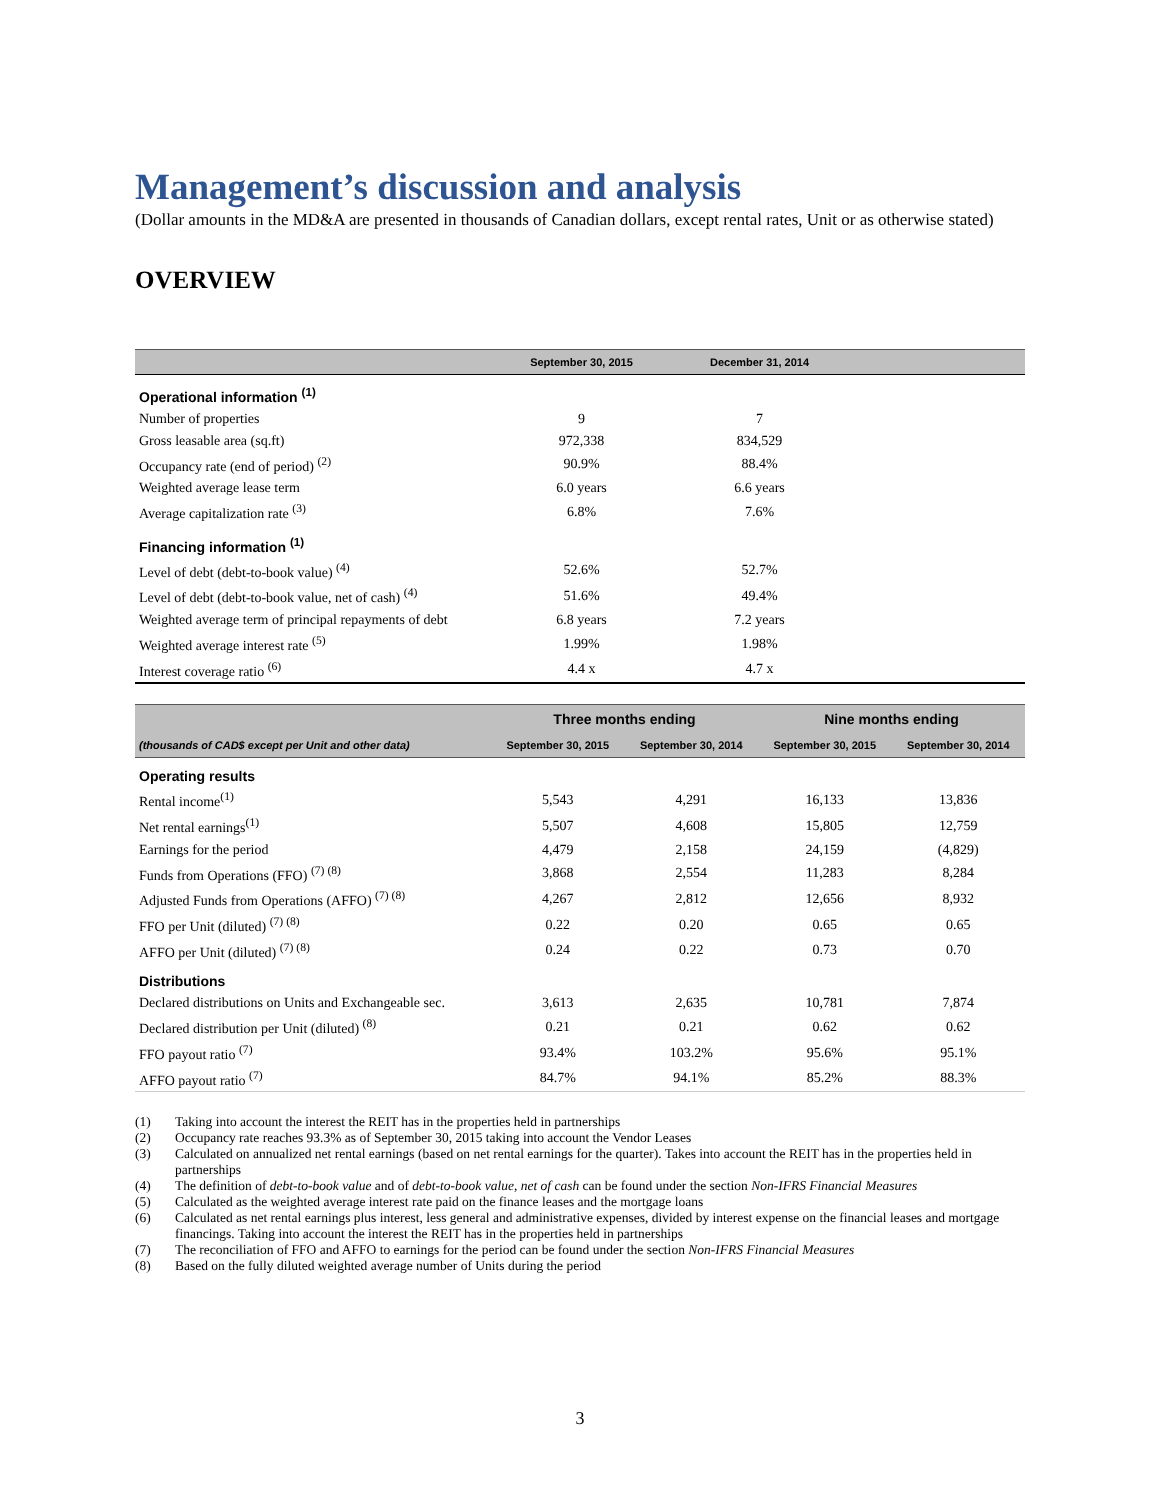Management’s discussion and analysis
(Dollar amounts in the MD&A are presented in thousands of Canadian dollars, except rental rates, Unit or as otherwise stated)
OVERVIEW
| | September 30, 2015 | December 31, 2014 | |
| --- | --- | --- | --- |
| Operational information <sup>(1)</sup> | | | |
| Number of properties | 9 | 7 | |
| Gross leasable area (sq.ft) | 972,338 | 834,529 | |
| Occupancy rate (end of period) <sup>(2)</sup> | 90.9% | 88.4% | |
| Weighted average lease term | 6.0 years | 6.6 years | |
| Average capitalization rate <sup>(3)</sup> | 6.8% | 7.6% | |
| Financing information <sup>(1)</sup> | | | |
| Level of debt (debt-to-book value) <sup>(4)</sup> | 52.6% | 52.7% | |
| Level of debt (debt-to-book value, net of cash) <sup>(4)</sup> | 51.6% | 49.4% | |
| Weighted average term of principal repayments of debt | 6.8 years | 7.2 years | |
| Weighted average interest rate <sup>(5)</sup> | 1.99% | 1.98% | |
| Interest coverage ratio <sup>(6)</sup> | 4.4 x | 4.7 x | |
| | Three months ending | | Nine months ending | |
| --- | --- | --- | --- | --- |
| (thousands of CAD$ except per Unit and other data) | September 30, 2015 | September 30, 2014 | September 30, 2015 | September 30, 2014 |
| Operating results | | | | |
| Rental income<sup>(1)</sup> | 5,543 | 4,291 | 16,133 | 13,836 |
| Net rental earnings<sup>(1)</sup> | 5,507 | 4,608 | 15,805 | 12,759 |
| Earnings for the period | 4,479 | 2,158 | 24,159 | (4,829) |
| Funds from Operations (FFO) <sup>(7) (8)</sup> | 3,868 | 2,554 | 11,283 | 8,284 |
| Adjusted Funds from Operations (AFFO) <sup>(7) (8)</sup> | 4,267 | 2,812 | 12,656 | 8,932 |
| FFO per Unit (diluted) <sup>(7) (8)</sup> | 0.22 | 0.20 | 0.65 | 0.65 |
| AFFO per Unit (diluted) <sup>(7) (8)</sup> | 0.24 | 0.22 | 0.73 | 0.70 |
| Distributions | | | | |
| Declared distributions on Units and Exchangeable sec. | 3,613 | 2,635 | 10,781 | 7,874 |
| Declared distribution per Unit (diluted) <sup>(8)</sup> | 0.21 | 0.21 | 0.62 | 0.62 |
| FFO payout ratio <sup>(7)</sup> | 93.4% | 103.2% | 95.6% | 95.1% |
| AFFO payout ratio <sup>(7)</sup> | 84.7% | 94.1% | 85.2% | 88.3% |
(1) Taking into account the interest the REIT has in the properties held in partnerships
(2) Occupancy rate reaches 93.3% as of September 30, 2015 taking into account the Vendor Leases
(3) Calculated on annualized net rental earnings (based on net rental earnings for the quarter). Takes into account the REIT has in the properties held in partnerships
(4) The definition of debt-to-book value and of debt-to-book value, net of cash can be found under the section Non-IFRS Financial Measures
(5) Calculated as the weighted average interest rate paid on the finance leases and the mortgage loans
(6) Calculated as net rental earnings plus interest, less general and administrative expenses, divided by interest expense on the financial leases and mortgage financings. Taking into account the interest the REIT has in the properties held in partnerships
(7) The reconciliation of FFO and AFFO to earnings for the period can be found under the section Non-IFRS Financial Measures
(8) Based on the fully diluted weighted average number of Units during the period
3